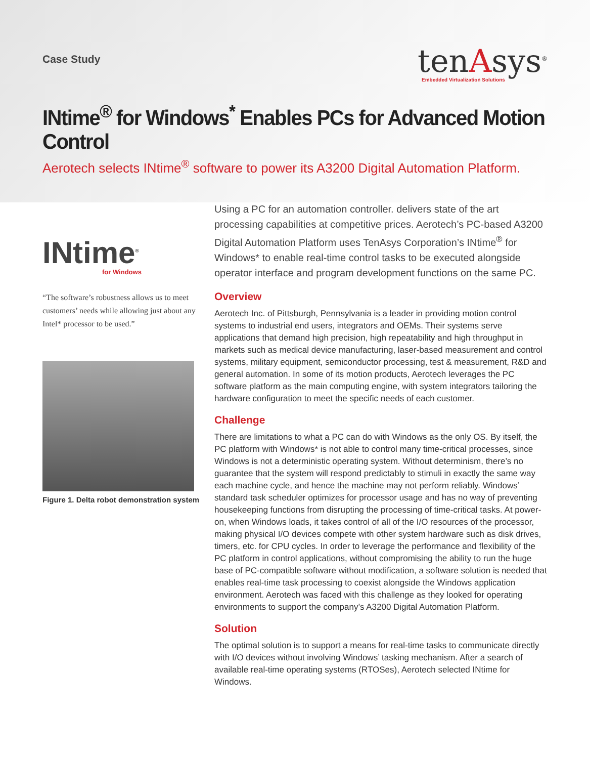Case Study
tenAsys<sup>®</sup>
Embedded Virtualization Solutions
INtime<sup>®</sup> for Windows<sup>*</sup> Enables PCs for Advanced Motion Control
Aerotech selects INtime<sup>®</sup> software to power its A3200 Digital Automation Platform.
INtime<sup>®</sup>
for Windows
“The software’s robustness allows us to meet customers’ needs while allowing just about any Intel* processor to be used.”
Figure 1. Delta robot demonstration system
Using a PC for an automation controller. delivers state of the art processing capabilities at competitive prices. Aerotech’s PC-based A3200 Digital Automation Platform uses TenAsys Corporation’s INtime<sup>®</sup> for Windows* to enable real-time control tasks to be executed alongside operator interface and program development functions on the same PC.
Overview
Aerotech Inc. of Pittsburgh, Pennsylvania is a leader in providing motion control systems to industrial end users, integrators and OEMs. Their systems serve applications that demand high precision, high repeatability and high throughput in markets such as medical device manufacturing, laser-based measurement and control systems, military equipment, semiconductor processing, test & measurement, R&D and general automation. In some of its motion products, Aerotech leverages the PC software platform as the main computing engine, with system integrators tailoring the hardware configuration to meet the specific needs of each customer.
Challenge
There are limitations to what a PC can do with Windows as the only OS. By itself, the PC platform with Windows* is not able to control many time-critical processes, since Windows is not a deterministic operating system. Without determinism, there’s no guarantee that the system will respond predictably to stimuli in exactly the same way each machine cycle, and hence the machine may not perform reliably. Windows’ standard task scheduler optimizes for processor usage and has no way of preventing housekeeping functions from disrupting the processing of time-critical tasks. At power-on, when Windows loads, it takes control of all of the I/O resources of the processor, making physical I/O devices compete with other system hardware such as disk drives, timers, etc. for CPU cycles. In order to leverage the performance and flexibility of the PC platform in control applications, without compromising the ability to run the huge base of PC-compatible software without modification, a software solution is needed that enables real-time task processing to coexist alongside the Windows application environment. Aerotech was faced with this challenge as they looked for operating environments to support the company’s A3200 Digital Automation Platform.
Solution
The optimal solution is to support a means for real-time tasks to communicate directly with I/O devices without involving Windows’ tasking mechanism. After a search of available real-time operating systems (RTOSes), Aerotech selected INtime for Windows.